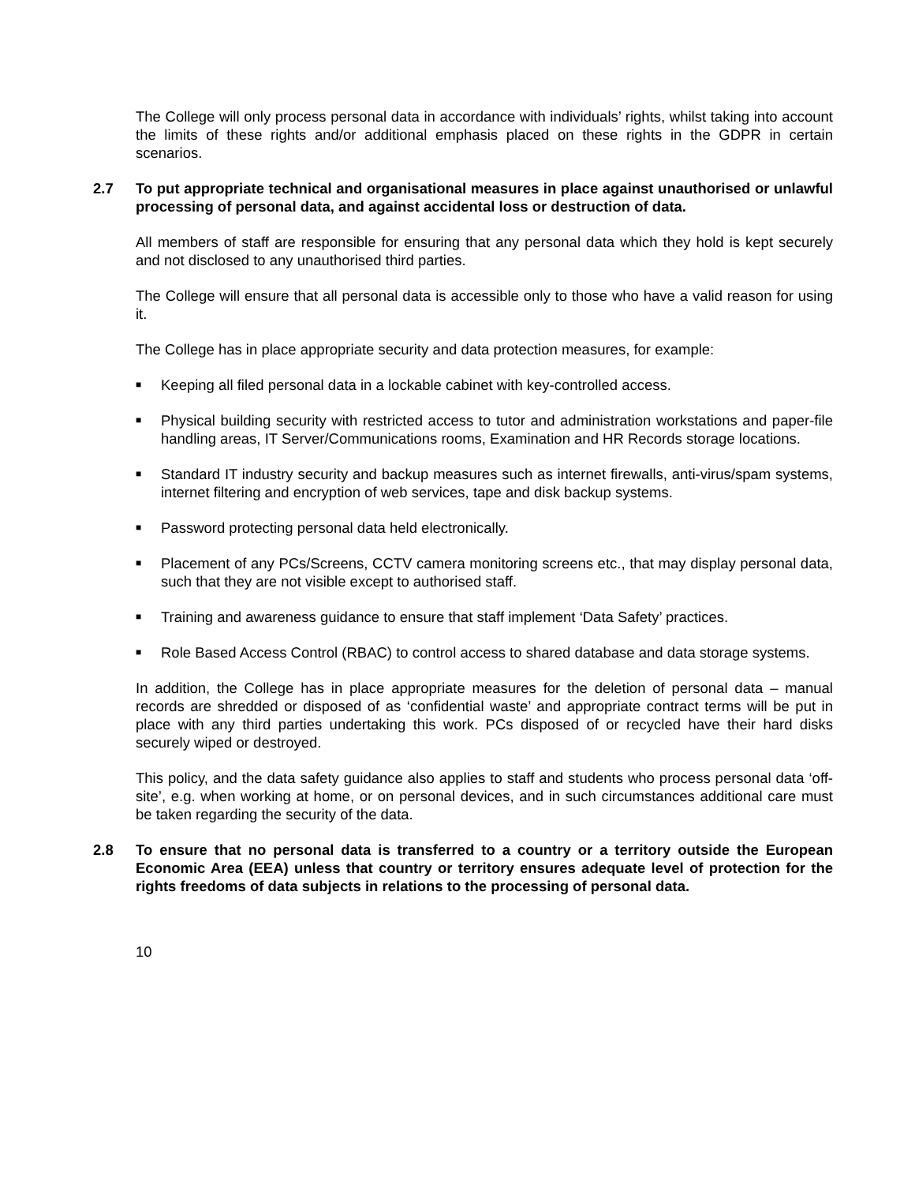The College will only process personal data in accordance with individuals’ rights, whilst taking into account the limits of these rights and/or additional emphasis placed on these rights in the GDPR in certain scenarios.
2.7 To put appropriate technical and organisational measures in place against unauthorised or unlawful processing of personal data, and against accidental loss or destruction of data.
All members of staff are responsible for ensuring that any personal data which they hold is kept securely and not disclosed to any unauthorised third parties.
The College will ensure that all personal data is accessible only to those who have a valid reason for using it.
The College has in place appropriate security and data protection measures, for example:
■ Keeping all filed personal data in a lockable cabinet with key-controlled access.
■ Physical building security with restricted access to tutor and administration workstations and paper-file handling areas, IT Server/Communications rooms, Examination and HR Records storage locations.
■ Standard IT industry security and backup measures such as internet firewalls, anti-virus/spam systems, internet filtering and encryption of web services, tape and disk backup systems.
■ Password protecting personal data held electronically.
■ Placement of any PCs/Screens, CCTV camera monitoring screens etc., that may display personal data, such that they are not visible except to authorised staff.
■ Training and awareness guidance to ensure that staff implement ‘Data Safety’ practices.
■ Role Based Access Control (RBAC) to control access to shared database and data storage systems.
In addition, the College has in place appropriate measures for the deletion of personal data – manual records are shredded or disposed of as ‘confidential waste’ and appropriate contract terms will be put in place with any third parties undertaking this work. PCs disposed of or recycled have their hard disks securely wiped or destroyed.
This policy, and the data safety guidance also applies to staff and students who process personal data ‘off-site’, e.g. when working at home, or on personal devices, and in such circumstances additional care must be taken regarding the security of the data.
2.8 To ensure that no personal data is transferred to a country or a territory outside the European Economic Area (EEA) unless that country or territory ensures adequate level of protection for the rights freedoms of data subjects in relations to the processing of personal data.
10